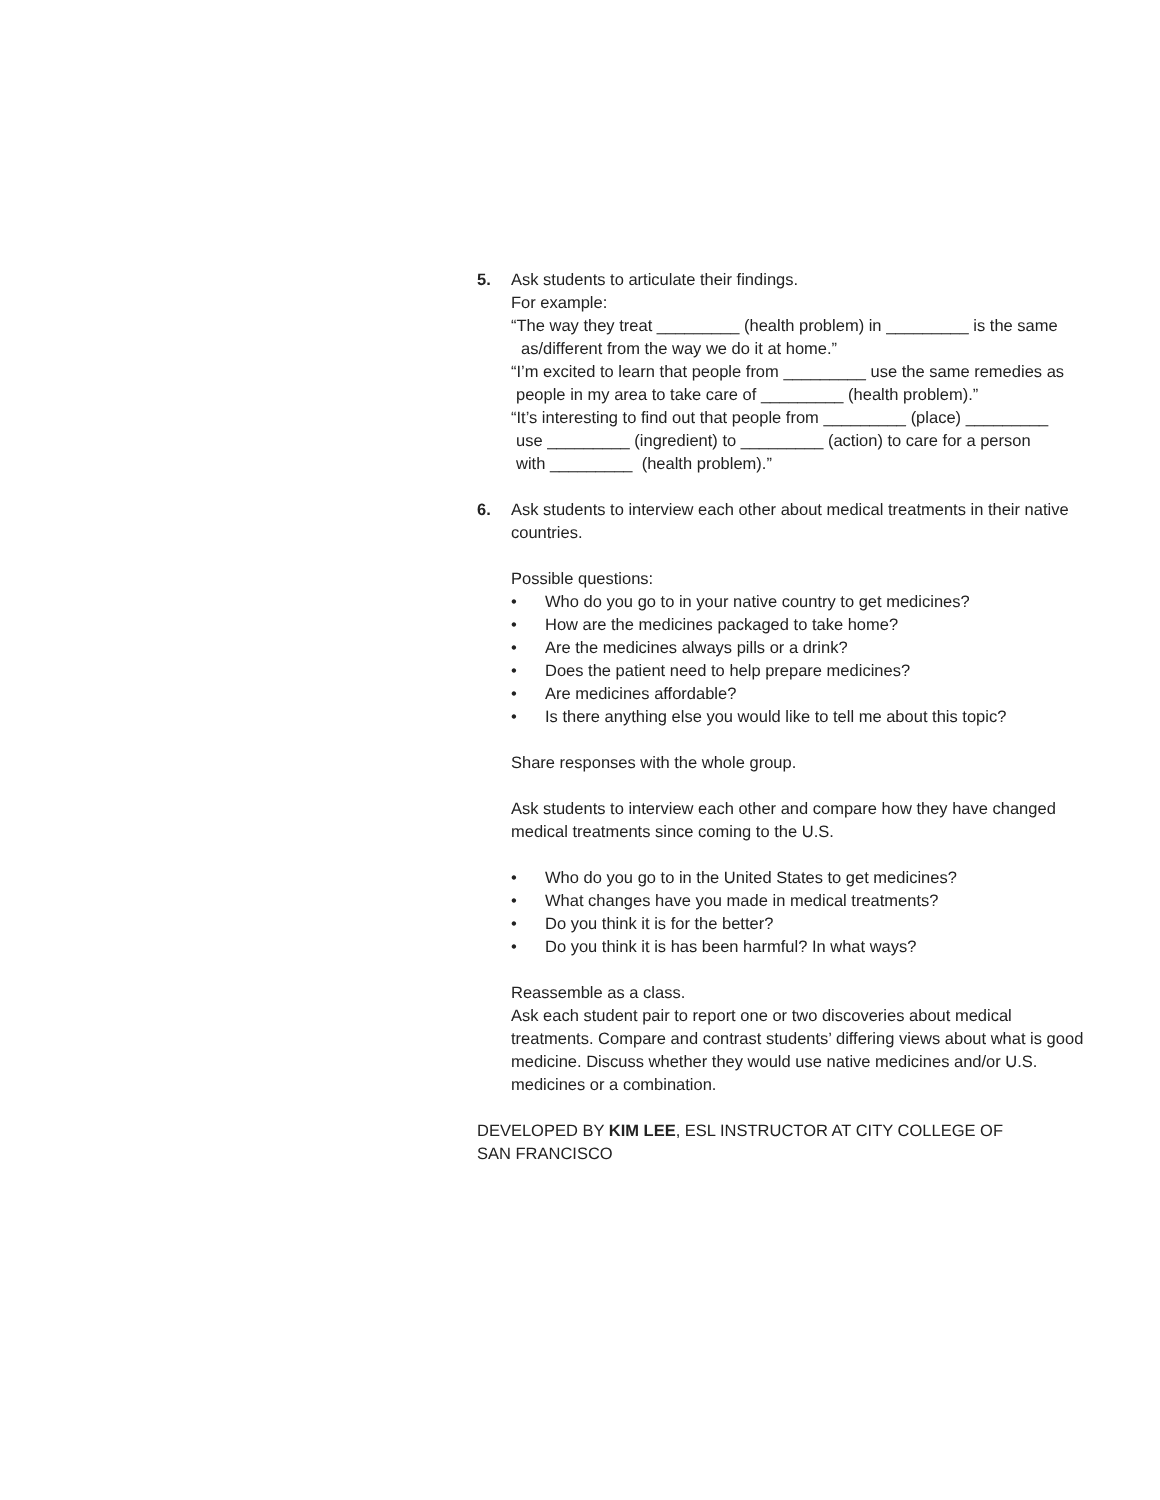5. Ask students to articulate their findings.
For example:
“The way they treat _________ (health problem) in _________ is the same
as/different from the way we do it at home.”
“I’m excited to learn that people from _________ use the same remedies as
people in my area to take care of _________ (health problem).”
“It’s interesting to find out that people from _________ (place) _________
use _________ (ingredient) to _________ (action) to care for a person
with _________ (health problem).”
6. Ask students to interview each other about medical treatments in their native countries.
Possible questions:
• Who do you go to in your native country to get medicines?
• How are the medicines packaged to take home?
• Are the medicines always pills or a drink?
• Does the patient need to help prepare medicines?
• Are medicines affordable?
• Is there anything else you would like to tell me about this topic?
Share responses with the whole group.
Ask students to interview each other and compare how they have changed medical treatments since coming to the U.S.
• Who do you go to in the United States to get medicines?
• What changes have you made in medical treatments?
• Do you think it is for the better?
• Do you think it is has been harmful? In what ways?
Reassemble as a class.
Ask each student pair to report one or two discoveries about medical treatments. Compare and contrast students’ differing views about what is good medicine. Discuss whether they would use native medicines and/or U.S. medicines or a combination.
DEVELOPED BY KIM LEE, ESL INSTRUCTOR AT CITY COLLEGE OF SAN FRANCISCO